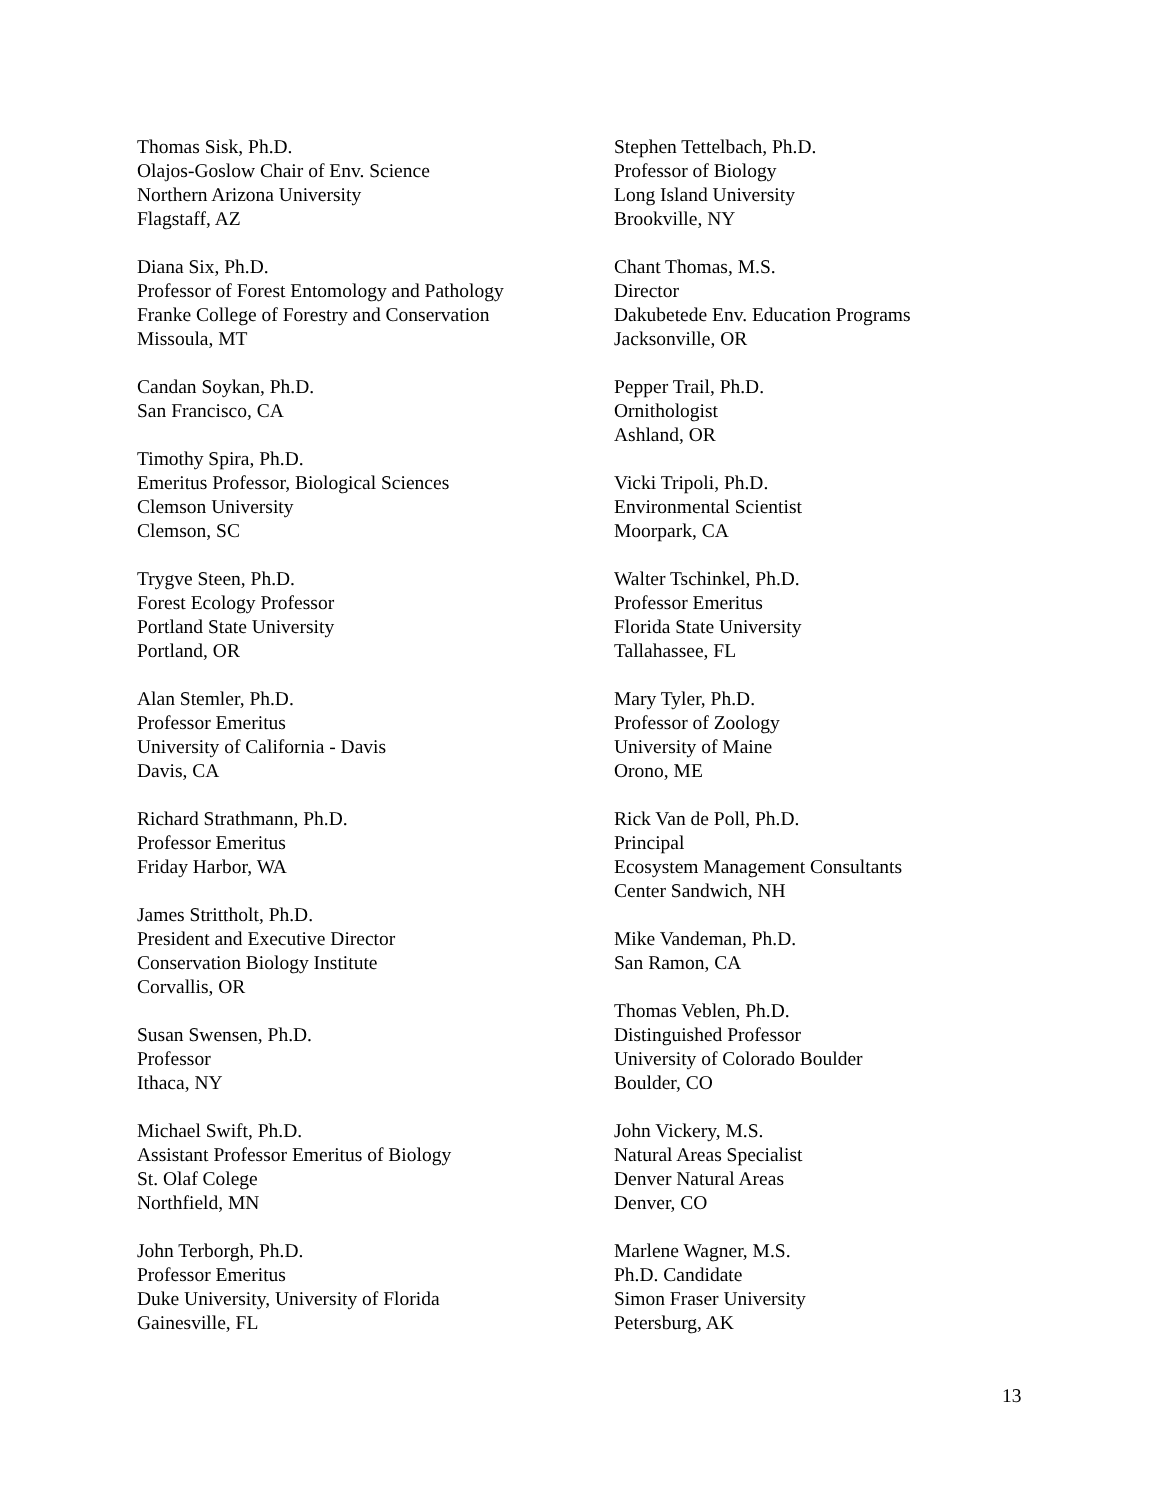Thomas Sisk, Ph.D.
Olajos-Goslow Chair of Env. Science
Northern Arizona University
Flagstaff, AZ
Diana Six, Ph.D.
Professor of Forest Entomology and Pathology
Franke College of Forestry and Conservation
Missoula, MT
Candan Soykan, Ph.D.
San Francisco, CA
Timothy Spira, Ph.D.
Emeritus Professor, Biological Sciences
Clemson University
Clemson, SC
Trygve Steen, Ph.D.
Forest Ecology Professor
Portland State University
Portland, OR
Alan Stemler, Ph.D.
Professor Emeritus
University of California - Davis
Davis, CA
Richard Strathmann, Ph.D.
Professor Emeritus
Friday Harbor, WA
James Strittholt, Ph.D.
President and Executive Director
Conservation Biology Institute
Corvallis, OR
Susan Swensen, Ph.D.
Professor
Ithaca, NY
Michael Swift, Ph.D.
Assistant Professor Emeritus of Biology
St. Olaf Colege
Northfield, MN
John Terborgh, Ph.D.
Professor Emeritus
Duke University, University of Florida
Gainesville, FL
Stephen Tettelbach, Ph.D.
Professor of Biology
Long Island University
Brookville, NY
Chant Thomas, M.S.
Director
Dakubetede Env. Education Programs
Jacksonville, OR
Pepper Trail, Ph.D.
Ornithologist
Ashland, OR
Vicki Tripoli, Ph.D.
Environmental Scientist
Moorpark, CA
Walter Tschinkel, Ph.D.
Professor Emeritus
Florida State University
Tallahassee, FL
Mary Tyler, Ph.D.
Professor of Zoology
University of Maine
Orono, ME
Rick Van de Poll, Ph.D.
Principal
Ecosystem Management Consultants
Center Sandwich, NH
Mike Vandeman, Ph.D.
San Ramon, CA
Thomas Veblen, Ph.D.
Distinguished Professor
University of Colorado Boulder
Boulder, CO
John Vickery, M.S.
Natural Areas Specialist
Denver Natural Areas
Denver, CO
Marlene Wagner, M.S.
Ph.D. Candidate
Simon Fraser University
Petersburg, AK
13